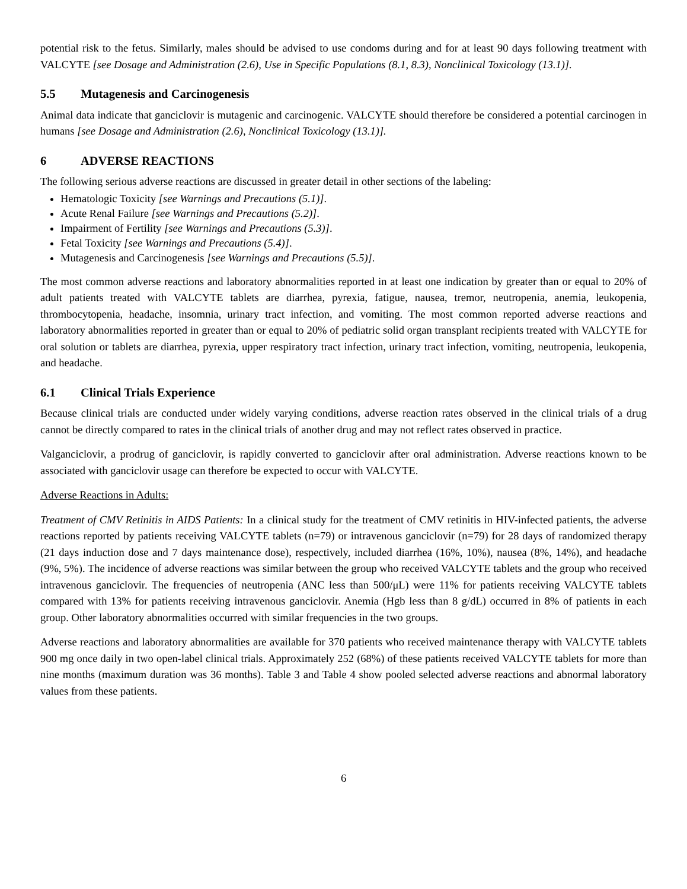potential risk to the fetus. Similarly, males should be advised to use condoms during and for at least 90 days following treatment with VALCYTE [see Dosage and Administration (2.6), Use in Specific Populations (8.1, 8.3), Nonclinical Toxicology (13.1)].
5.5 Mutagenesis and Carcinogenesis
Animal data indicate that ganciclovir is mutagenic and carcinogenic. VALCYTE should therefore be considered a potential carcinogen in humans [see Dosage and Administration (2.6), Nonclinical Toxicology (13.1)].
6 ADVERSE REACTIONS
The following serious adverse reactions are discussed in greater detail in other sections of the labeling:
Hematologic Toxicity [see Warnings and Precautions (5.1)].
Acute Renal Failure [see Warnings and Precautions (5.2)].
Impairment of Fertility [see Warnings and Precautions (5.3)].
Fetal Toxicity [see Warnings and Precautions (5.4)].
Mutagenesis and Carcinogenesis [see Warnings and Precautions (5.5)].
The most common adverse reactions and laboratory abnormalities reported in at least one indication by greater than or equal to 20% of adult patients treated with VALCYTE tablets are diarrhea, pyrexia, fatigue, nausea, tremor, neutropenia, anemia, leukopenia, thrombocytopenia, headache, insomnia, urinary tract infection, and vomiting. The most common reported adverse reactions and laboratory abnormalities reported in greater than or equal to 20% of pediatric solid organ transplant recipients treated with VALCYTE for oral solution or tablets are diarrhea, pyrexia, upper respiratory tract infection, urinary tract infection, vomiting, neutropenia, leukopenia, and headache.
6.1 Clinical Trials Experience
Because clinical trials are conducted under widely varying conditions, adverse reaction rates observed in the clinical trials of a drug cannot be directly compared to rates in the clinical trials of another drug and may not reflect rates observed in practice.
Valganciclovir, a prodrug of ganciclovir, is rapidly converted to ganciclovir after oral administration. Adverse reactions known to be associated with ganciclovir usage can therefore be expected to occur with VALCYTE.
Adverse Reactions in Adults:
Treatment of CMV Retinitis in AIDS Patients: In a clinical study for the treatment of CMV retinitis in HIV-infected patients, the adverse reactions reported by patients receiving VALCYTE tablets (n=79) or intravenous ganciclovir (n=79) for 28 days of randomized therapy (21 days induction dose and 7 days maintenance dose), respectively, included diarrhea (16%, 10%), nausea (8%, 14%), and headache (9%, 5%). The incidence of adverse reactions was similar between the group who received VALCYTE tablets and the group who received intravenous ganciclovir. The frequencies of neutropenia (ANC less than 500/μL) were 11% for patients receiving VALCYTE tablets compared with 13% for patients receiving intravenous ganciclovir. Anemia (Hgb less than 8 g/dL) occurred in 8% of patients in each group. Other laboratory abnormalities occurred with similar frequencies in the two groups.
Adverse reactions and laboratory abnormalities are available for 370 patients who received maintenance therapy with VALCYTE tablets 900 mg once daily in two open-label clinical trials. Approximately 252 (68%) of these patients received VALCYTE tablets for more than nine months (maximum duration was 36 months). Table 3 and Table 4 show pooled selected adverse reactions and abnormal laboratory values from these patients.
6